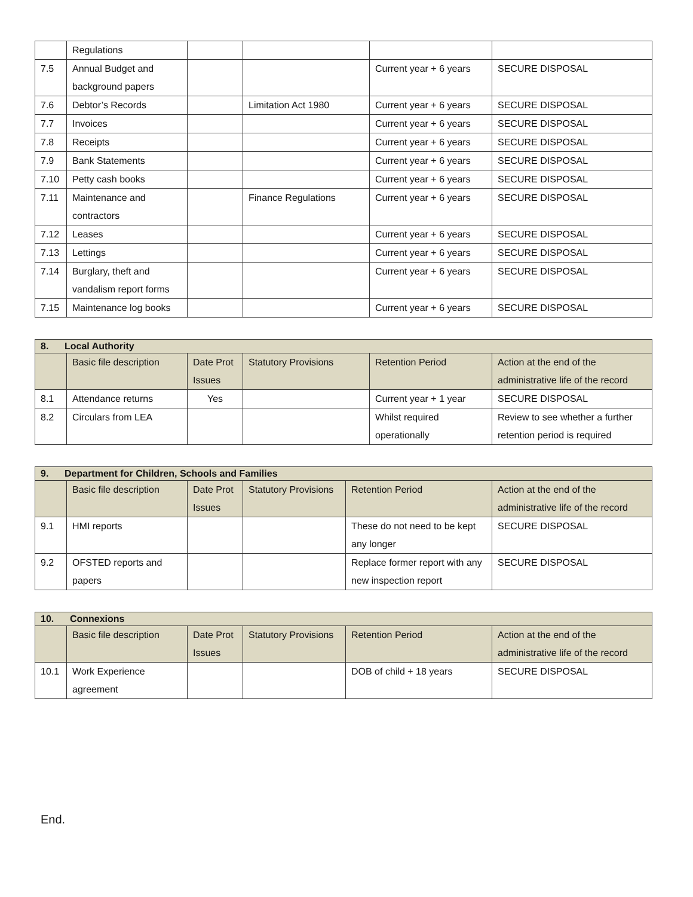| | Regulations | | | | |
| 7.5 | Annual Budget and background papers | | | Current year + 6 years | SECURE DISPOSAL |
| 7.6 | Debtor’s Records | | Limitation Act 1980 | Current year + 6 years | SECURE DISPOSAL |
| 7.7 | Invoices | | | Current year + 6 years | SECURE DISPOSAL |
| 7.8 | Receipts | | | Current year + 6 years | SECURE DISPOSAL |
| 7.9 | Bank Statements | | | Current year + 6 years | SECURE DISPOSAL |
| 7.10 | Petty cash books | | | Current year + 6 years | SECURE DISPOSAL |
| 7.11 | Maintenance and contractors | | Finance Regulations | Current year + 6 years | SECURE DISPOSAL |
| 7.12 | Leases | | | Current year + 6 years | SECURE DISPOSAL |
| 7.13 | Lettings | | | Current year + 6 years | SECURE DISPOSAL |
| 7.14 | Burglary, theft and vandalism report forms | | | Current year + 6 years | SECURE DISPOSAL |
| 7.15 | Maintenance log books | | | Current year + 6 years | SECURE DISPOSAL |
| 8. Local Authority | | | | | |
| --- | --- | --- | --- | --- | --- |
| | Basic file description | Date Prot Issues | Statutory Provisions | Retention Period | Action at the end of the administrative life of the record |
| 8.1 | Attendance returns | Yes | | Current year + 1 year | SECURE DISPOSAL |
| 8.2 | Circulars from LEA | | | Whilst required operationally | Review to see whether a further retention period is required |
| 9. Department for Children, Schools and Families | | | | | |
| --- | --- | --- | --- | --- | --- |
| | Basic file description | Date Prot Issues | Statutory Provisions | Retention Period | Action at the end of the administrative life of the record |
| 9.1 | HMI reports | | | These do not need to be kept any longer | SECURE DISPOSAL |
| 9.2 | OFSTED reports and papers | | | Replace former report with any new inspection report | SECURE DISPOSAL |
| 10. Connexions | | | | | |
| --- | --- | --- | --- | --- | --- |
| | Basic file description | Date Prot Issues | Statutory Provisions | Retention Period | Action at the end of the administrative life of the record |
| 10.1 | Work Experience agreement | | | DOB of child + 18 years | SECURE DISPOSAL |
End.